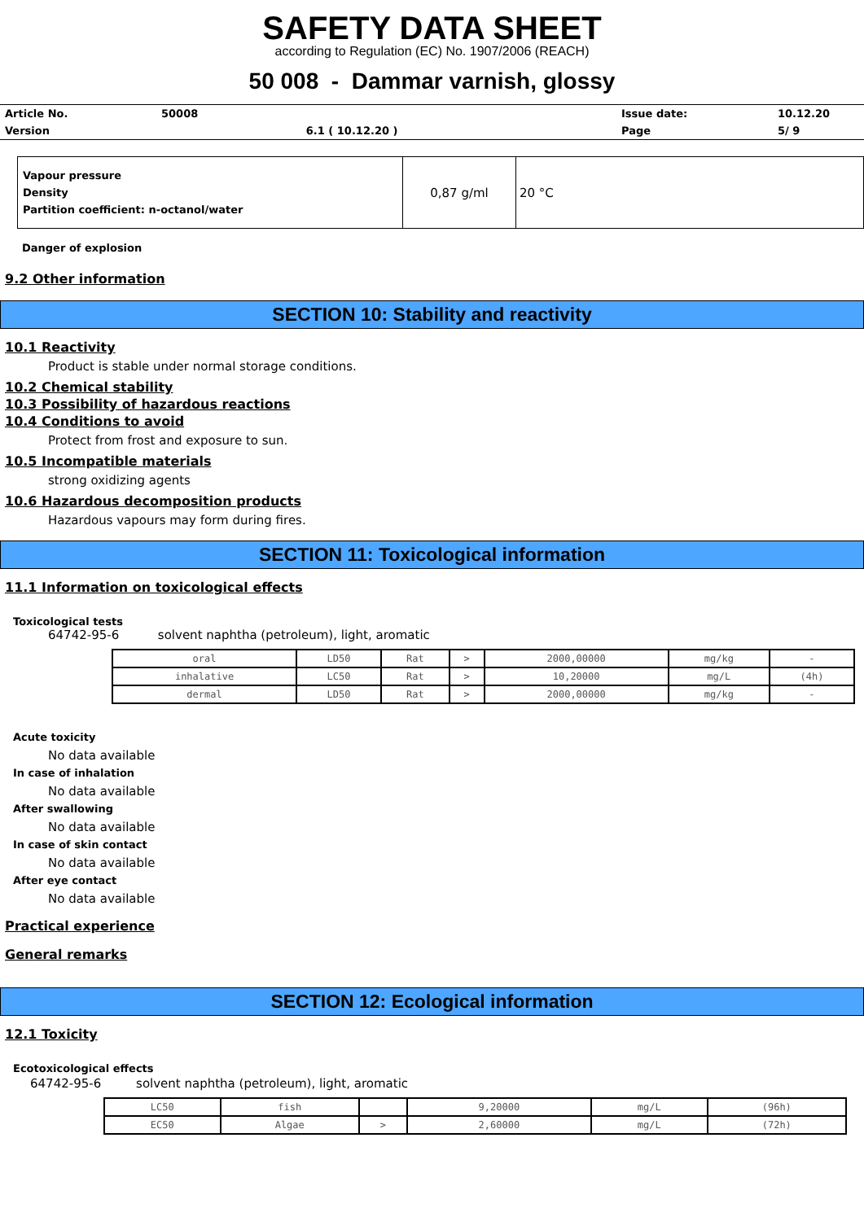SAFETY DATA SHEET
according to Regulation (EC) No. 1907/2006 (REACH)
50 008 - Dammar varnish, glossy
| Article No. | 50008 | | Issue date: | 10.12.20 |
| Version | | 6.1 ( 10.12.20 ) | Page | 5/ 9 |
| Vapour pressure Density Partition coefficient: n-octanol/water | 0,87 g/ml | 20 °C |
Danger of explosion
9.2 Other information
SECTION 10: Stability and reactivity
10.1 Reactivity
Product is stable under normal storage conditions.
10.2 Chemical stability
10.3 Possibility of hazardous reactions
10.4 Conditions to avoid
Protect from frost and exposure to sun.
10.5 Incompatible materials
strong oxidizing agents
10.6 Hazardous decomposition products
Hazardous vapours may form during fires.
SECTION 11: Toxicological information
11.1 Information on toxicological effects
Toxicological tests
64742-95-6 solvent naphtha (petroleum), light, aromatic
| oral | LD50 | Rat | > | 2000,00000 | mg/kg | - |
| inhalative | LC50 | Rat | > | 10,20000 | mg/L | (4h) |
| dermal | LD50 | Rat | > | 2000,00000 | mg/kg | - |
Acute toxicity
No data available
In case of inhalation
No data available
After swallowing
No data available
In case of skin contact
No data available
After eye contact
No data available
Practical experience
General remarks
SECTION 12: Ecological information
12.1 Toxicity
Ecotoxicological effects
64742-95-6 solvent naphtha (petroleum), light, aromatic
| LC50 | fish | | 9,20000 | mg/L | (96h) |
| EC50 | Algae | > | 2,60000 | mg/L | (72h) |